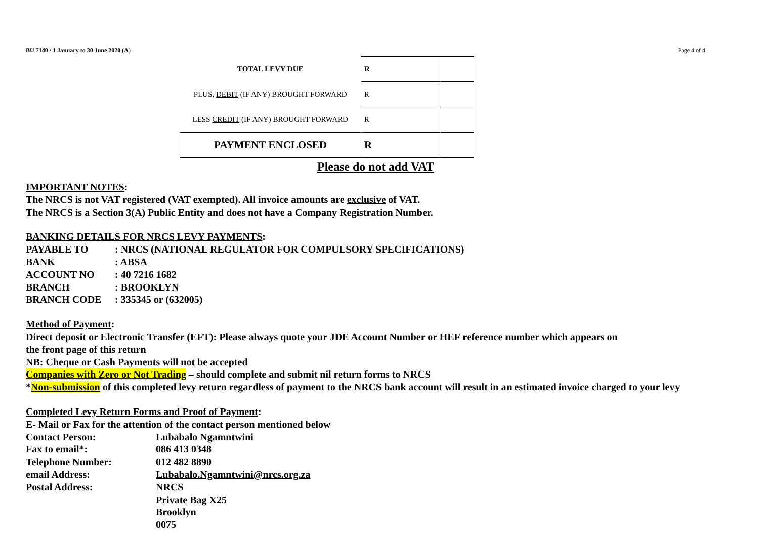BU 7140 / 1 January to 30 June 2020 (A) Page 4 of 4
| TOTAL LEVY DUE | R | |
| PLUS, DEBIT (IF ANY) BROUGHT FORWARD | R | |
| LESS CREDIT (IF ANY) BROUGHT FORWARD | R | |
| PAYMENT ENCLOSED | R | |
Please do not add VAT
IMPORTANT NOTES:
The NRCS is not VAT registered (VAT exempted). All invoice amounts are exclusive of VAT.
The NRCS is a Section 3(A) Public Entity and does not have a Company Registration Number.
BANKING DETAILS FOR NRCS LEVY PAYMENTS:
PAYABLE TO: NRCS (NATIONAL REGULATOR FOR COMPULSORY SPECIFICATIONS)
BANK: ABSA
ACCOUNT NO: 40 7216 1682
BRANCH: BROOKLYN
BRANCH CODE: 335345 or (632005)
Method of Payment:
Direct deposit or Electronic Transfer (EFT): Please always quote your JDE Account Number or HEF reference number which appears on
the front page of this return
NB: Cheque or Cash Payments will not be accepted
Companies with Zero or Not Trading – should complete and submit nil return forms to NRCS
*Non-submission of this completed levy return regardless of payment to the NRCS bank account will result in an estimated invoice charged to your levy
Completed Levy Return Forms and Proof of Payment:
E- Mail or Fax for the attention of the contact person mentioned below
Contact Person: Lubabalo Ngamntwini
Fax to email*: 086 413 0348
Telephone Number: 012 482 8890
email Address: Lubabalo.Ngamntwini@nrcs.org.za
Postal Address: NRCS
Private Bag X25
Brooklyn
0075